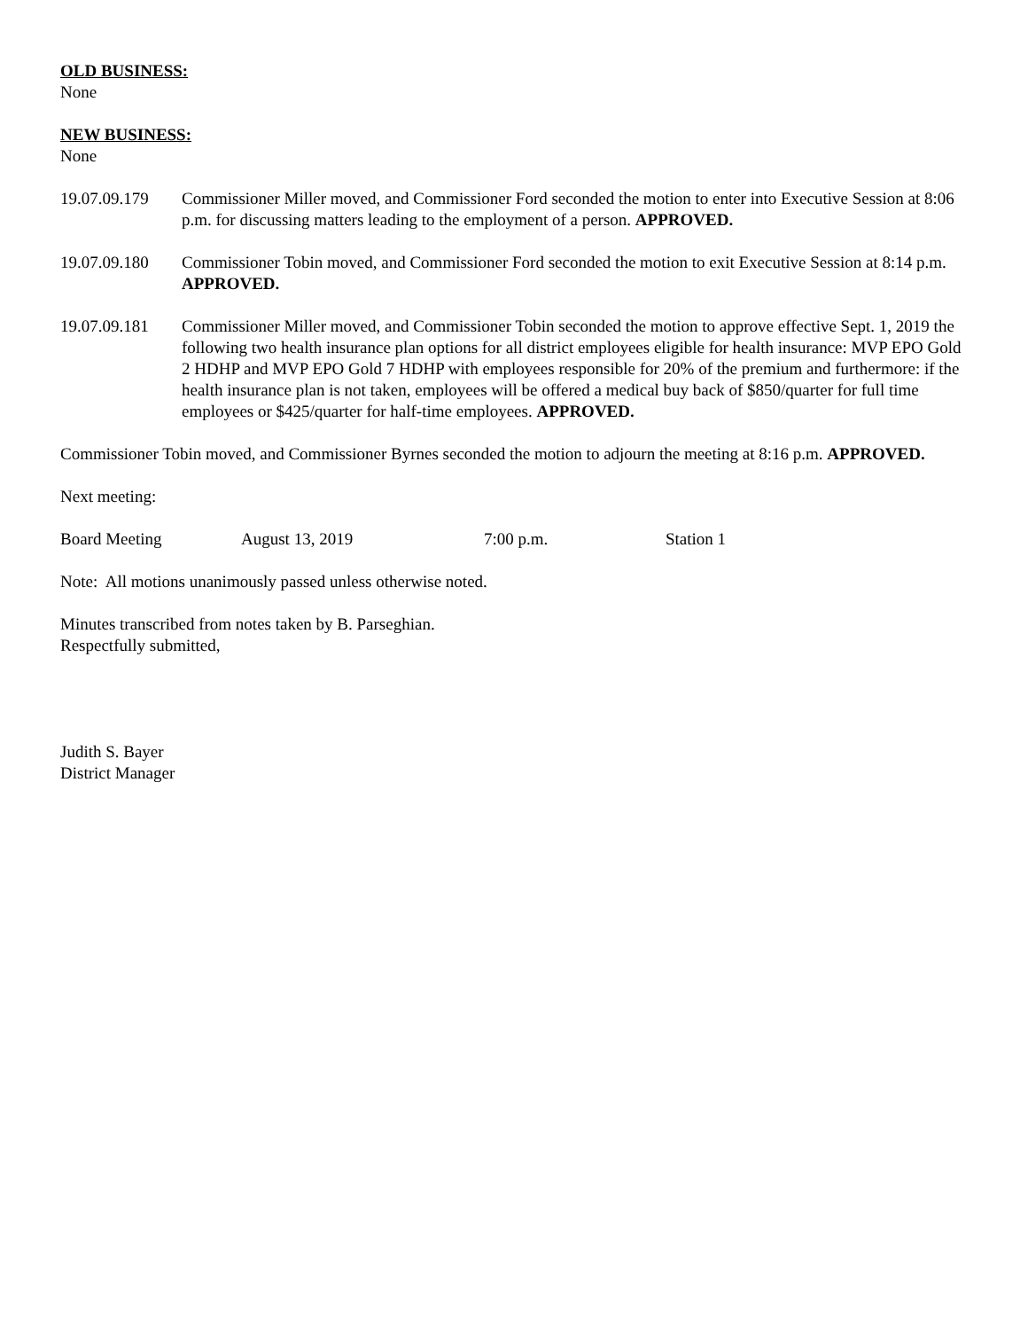OLD BUSINESS:
None
NEW BUSINESS:
None
19.07.09.179 Commissioner Miller moved, and Commissioner Ford seconded the motion to enter into Executive Session at 8:06 p.m. for discussing matters leading to the employment of a person. APPROVED.
19.07.09.180 Commissioner Tobin moved, and Commissioner Ford seconded the motion to exit Executive Session at 8:14 p.m. APPROVED.
19.07.09.181 Commissioner Miller moved, and Commissioner Tobin seconded the motion to approve effective Sept. 1, 2019 the following two health insurance plan options for all district employees eligible for health insurance: MVP EPO Gold 2 HDHP and MVP EPO Gold 7 HDHP with employees responsible for 20% of the premium and furthermore: if the health insurance plan is not taken, employees will be offered a medical buy back of $850/quarter for full time employees or $425/quarter for half-time employees. APPROVED.
Commissioner Tobin moved, and Commissioner Byrnes seconded the motion to adjourn the meeting at 8:16 p.m. APPROVED.
Next meeting:
Board Meeting August 13, 2019 7:00 p.m. Station 1
Note: All motions unanimously passed unless otherwise noted.
Minutes transcribed from notes taken by B. Parseghian.
Respectfully submitted,
Judith S. Bayer
District Manager